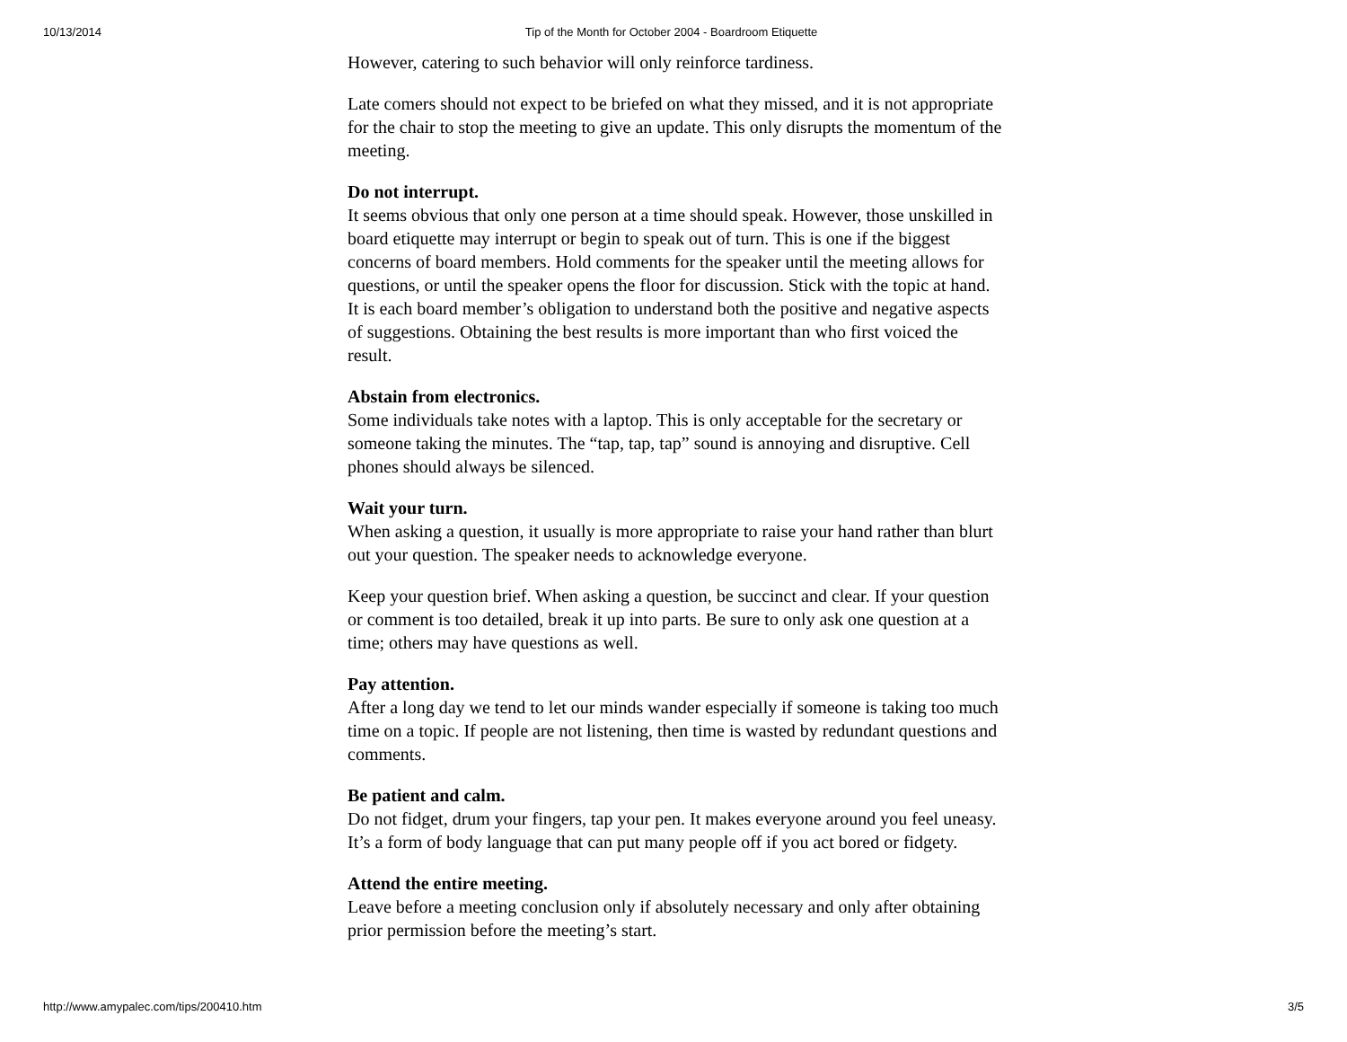10/13/2014 Tip of the Month for October 2004 - Boardroom Etiquette
However, catering to such behavior will only reinforce tardiness.
Late comers should not expect to be briefed on what they missed, and it is not appropriate for the chair to stop the meeting to give an update. This only disrupts the momentum of the meeting.
Do not interrupt.
It seems obvious that only one person at a time should speak. However, those unskilled in board etiquette may interrupt or begin to speak out of turn. This is one if the biggest concerns of board members. Hold comments for the speaker until the meeting allows for questions, or until the speaker opens the floor for discussion. Stick with the topic at hand. It is each board member’s obligation to understand both the positive and negative aspects of suggestions. Obtaining the best results is more important than who first voiced the result.
Abstain from electronics.
Some individuals take notes with a laptop. This is only acceptable for the secretary or someone taking the minutes. The “tap, tap, tap” sound is annoying and disruptive. Cell phones should always be silenced.
Wait your turn.
When asking a question, it usually is more appropriate to raise your hand rather than blurt out your question. The speaker needs to acknowledge everyone.
Keep your question brief. When asking a question, be succinct and clear. If your question or comment is too detailed, break it up into parts. Be sure to only ask one question at a time; others may have questions as well.
Pay attention.
After a long day we tend to let our minds wander especially if someone is taking too much time on a topic. If people are not listening, then time is wasted by redundant questions and comments.
Be patient and calm.
Do not fidget, drum your fingers, tap your pen. It makes everyone around you feel uneasy. It’s a form of body language that can put many people off if you act bored or fidgety.
Attend the entire meeting.
Leave before a meeting conclusion only if absolutely necessary and only after obtaining prior permission before the meeting’s start.
http://www.amypalec.com/tips/200410.htm 3/5